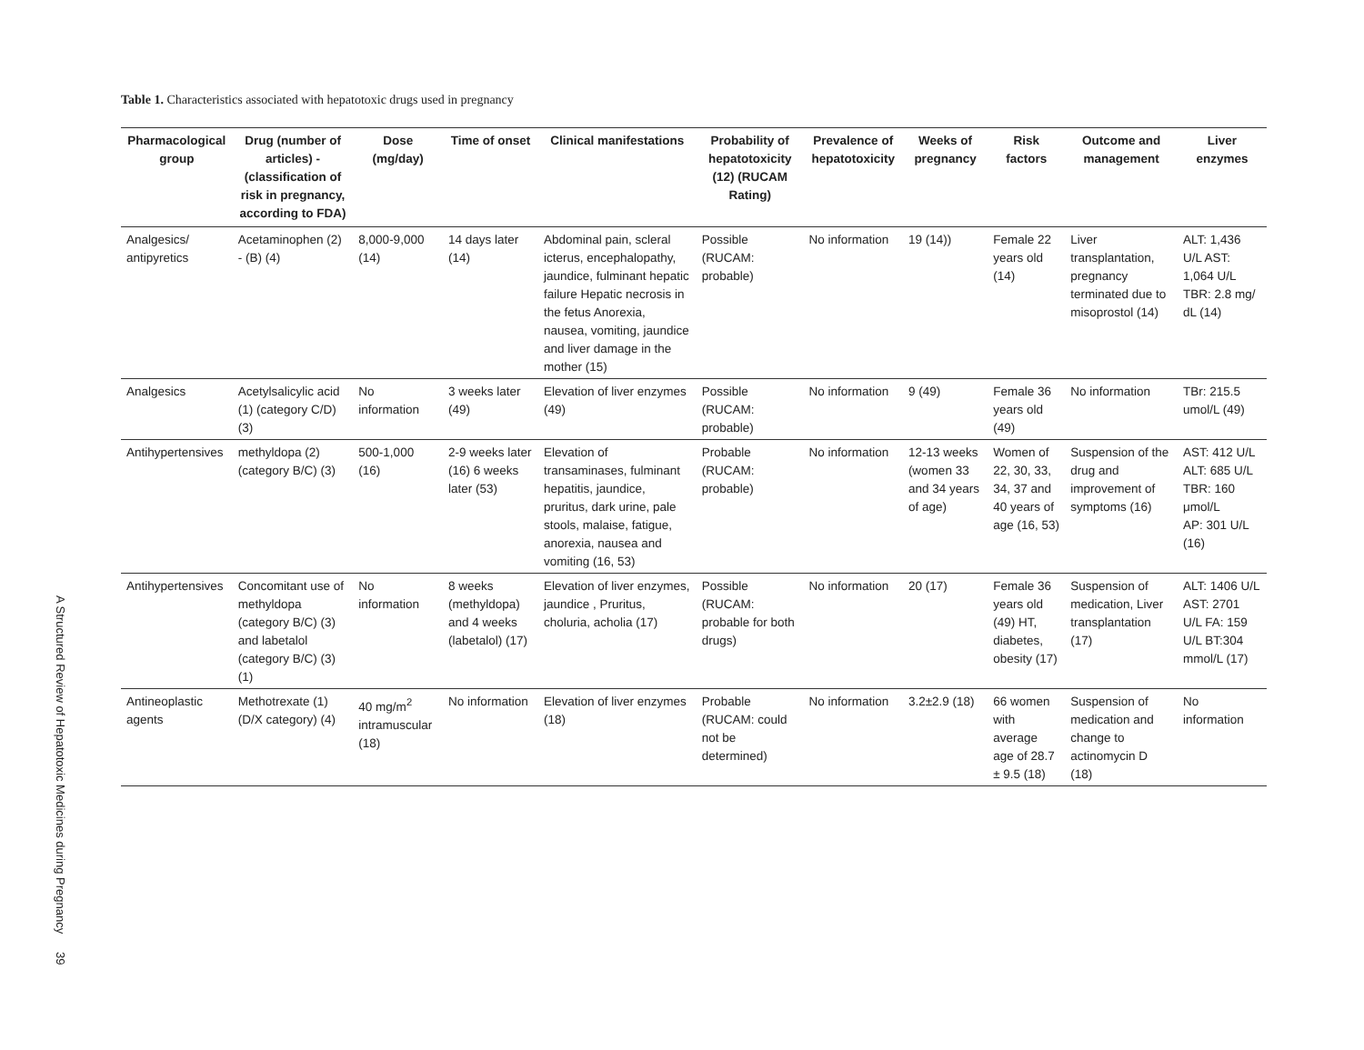A Structured Review of Hepatotoxic Medicines during Pregnancy
39
Table 1. Characteristics associated with hepatotoxic drugs used in pregnancy
| Pharmacological group | Drug (number of articles) - (classification of risk in pregnancy, according to FDA) | Dose (mg/day) | Time of onset | Clinical manifestations | Probability of hepatotoxicity (12) (RUCAM Rating) | Prevalence of hepatotoxicity | Weeks of pregnancy | Risk factors | Outcome and management | Liver enzymes |
| --- | --- | --- | --- | --- | --- | --- | --- | --- | --- | --- |
| Analgesics/ antipyretics | Acetaminophen (2) - (B) (4) | 8,000-9,000 (14) | 14 days later (14) | Abdominal pain, scleral icterus, encephalopathy, jaundice, fulminant hepatic failure Hepatic necrosis in the fetus Anorexia, nausea, vomiting, jaundice and liver damage in the mother (15) | Possible (RUCAM: probable) | No information | 19 (14)) | Female 22 years old (14) | Liver transplantation, pregnancy terminated due to misoprostol (14) | ALT: 1,436 U/L AST: 1,064 U/L TBR: 2.8 mg/ dL (14) |
| Analgesics | Acetylsalicylic acid (1) (category C/D) (3) | No information | 3 weeks later (49) | Elevation of liver enzymes (49) | Possible (RUCAM: probable) | No information | 9 (49) | Female 36 years old (49) | No information | TBr: 215.5 umol/L (49) |
| Antihypertensives | methyldopa (2) (category B/C) (3) | 500-1,000 (16) | 2-9 weeks later (16) 6 weeks later (53) | Elevation of transaminases, fulminant hepatitis, jaundice, pruritus, dark urine, pale stools, malaise, fatigue, anorexia, nausea and vomiting (16, 53) | Probable (RUCAM: probable) | No information | 12-13 weeks (women 33 and 34 years of age) | Women of 22, 30, 33, 34, 37 and 40 years of age (16, 53) | Suspension of the drug and improvement of symptoms (16) | AST: 412 U/L ALT: 685 U/L TBR: 160 μmol/L AP: 301 U/L (16) |
| Antihypertensives | Concomitant use of methyldopa (category B/C) (3) and labetalol (category B/C) (3) (1) | No information | 8 weeks (methyldopa) and 4 weeks (labetalol) (17) | Elevation of liver enzymes, jaundice , Pruritus, choluria, acholia (17) | Possible (RUCAM: probable for both drugs) | No information | 20 (17) | Female 36 years old (49) HT, diabetes, obesity (17) | Suspension of medication, Liver transplantation (17) | ALT: 1406 U/L AST: 2701 U/L FA: 159 U/L BT:304 mmol/L (17) |
| Antineoplastic agents | Methotrexate (1) (D/X category) (4) | 40 mg/m<sup>2</sup> intramuscular (18) | No information | Elevation of liver enzymes (18) | Probable (RUCAM: could not be determined) | No information | 3.2±2.9 (18) | 66 women with average age of 28.7 ± 9.5 (18) | Suspension of medication and change to actinomycin D (18) | No information |